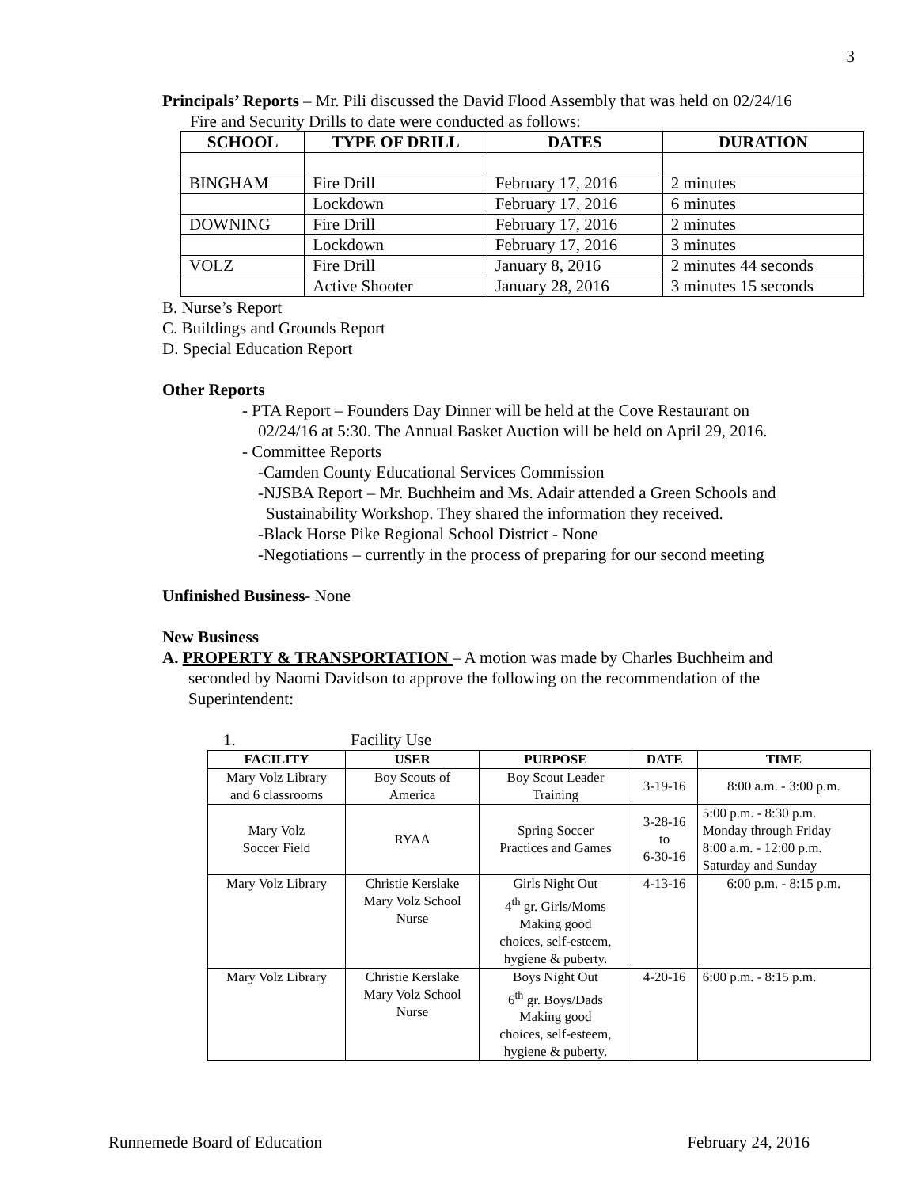3
Principals’ Reports – Mr. Pili discussed the David Flood Assembly that was held on 02/24/16
Fire and Security Drills to date were conducted as follows:
| SCHOOL | TYPE OF DRILL | DATES | DURATION |
| --- | --- | --- | --- |
| BINGHAM | Fire Drill | February 17, 2016 | 2 minutes |
| | Lockdown | February 17, 2016 | 6 minutes |
| DOWNING | Fire Drill | February 17, 2016 | 2 minutes |
| | Lockdown | February 17, 2016 | 3 minutes |
| VOLZ | Fire Drill | January 8, 2016 | 2 minutes 44 seconds |
| | Active Shooter | January 28, 2016 | 3 minutes 15 seconds |
B. Nurse’s Report
C. Buildings and Grounds Report
D. Special Education Report
Other Reports
- PTA Report – Founders Day Dinner will be held at the Cove Restaurant on
02/24/16 at 5:30. The Annual Basket Auction will be held on April 29, 2016.
- Committee Reports
-Camden County Educational Services Commission
-NJSBA Report – Mr. Buchheim and Ms. Adair attended a Green Schools and
Sustainability Workshop. They shared the information they received.
-Black Horse Pike Regional School District - None
-Negotiations – currently in the process of preparing for our second meeting
Unfinished Business- None
New Business
A. PROPERTY & TRANSPORTATION – A motion was made by Charles Buchheim and
seconded by Naomi Davidson to approve the following on the recommendation of the
Superintendent:
1. Facility Use
| FACILITY | USER | PURPOSE | DATE | TIME |
| --- | --- | --- | --- | --- |
| Mary Volz Library and 6 classrooms | Boy Scouts of America | Boy Scout Leader Training | 3-19-16 | 8:00 a.m. - 3:00 p.m. |
| Mary Volz Soccer Field | RYAA | Spring Soccer Practices and Games | 3-28-16 to 6-30-16 | 5:00 p.m. - 8:30 p.m. Monday through Friday 8:00 a.m. - 12:00 p.m. Saturday and Sunday |
| Mary Volz Library | Christie Kerslake Mary Volz School Nurse | Girls Night Out 4<sup>th</sup> gr. Girls/Moms Making good choices, self-esteem, hygiene & puberty. | 4-13-16 | 6:00 p.m. - 8:15 p.m. |
| Mary Volz Library | Christie Kerslake Mary Volz School Nurse | Boys Night Out 6<sup>th</sup> gr. Boys/Dads Making good choices, self-esteem, hygiene & puberty. | 4-20-16 | 6:00 p.m. - 8:15 p.m. |
Runnemede Board of Education February 24, 2016